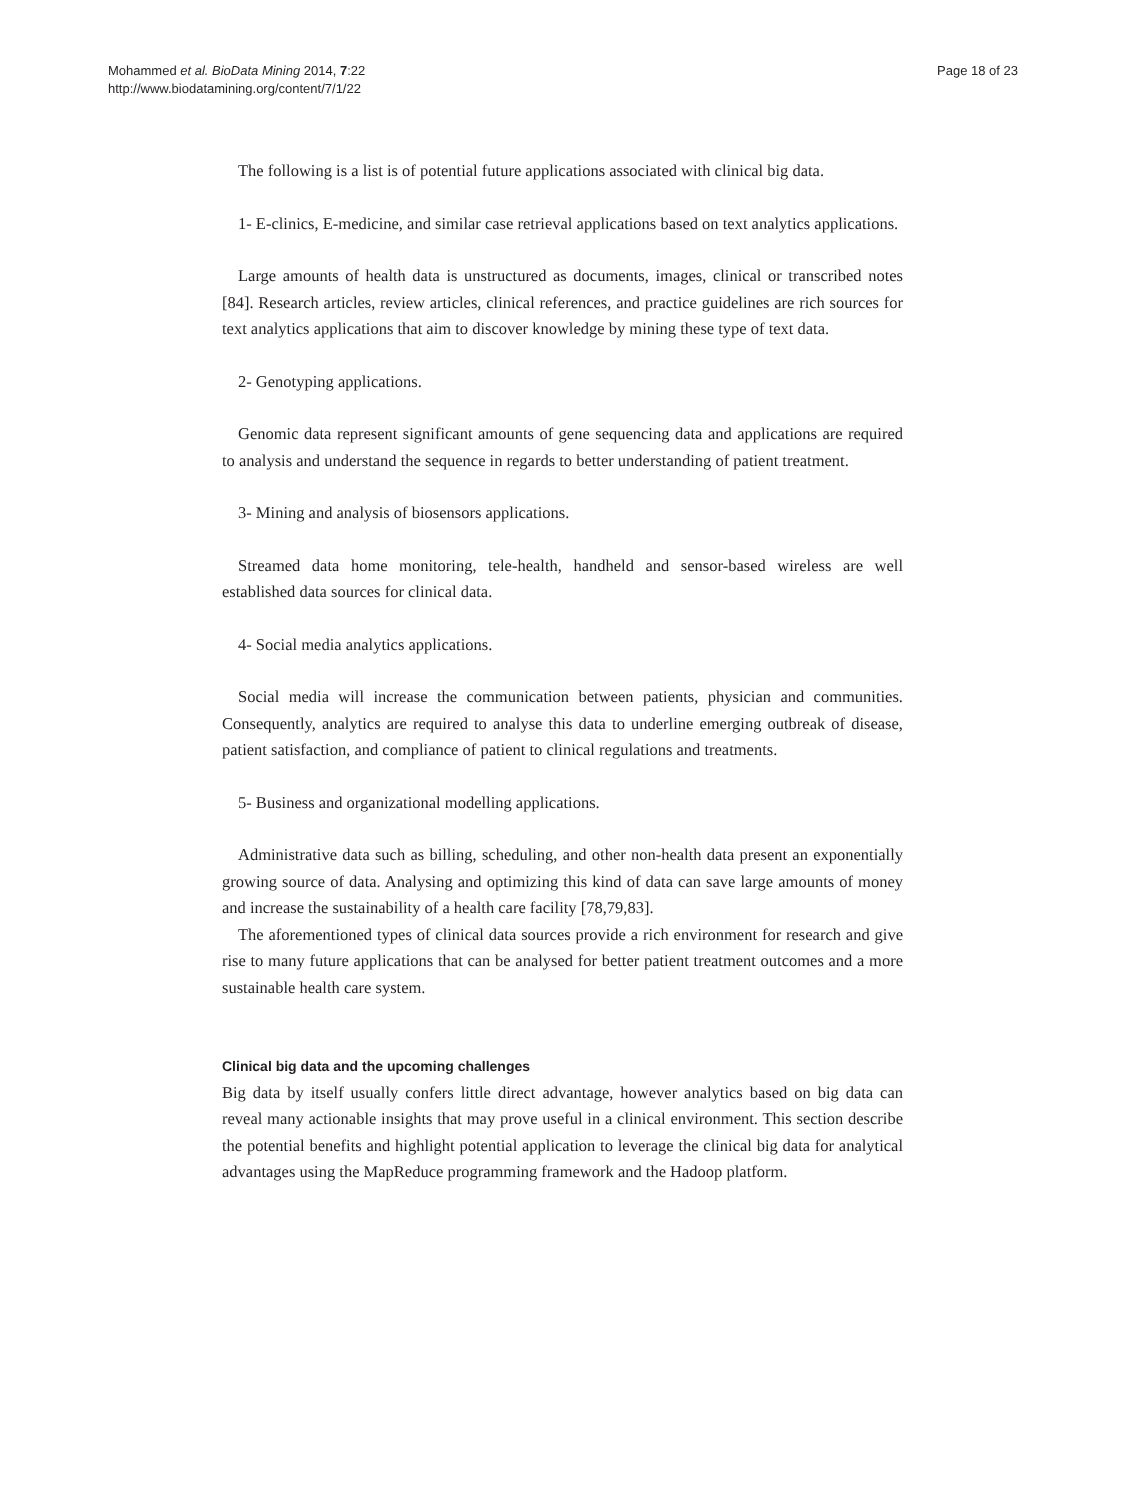Mohammed et al. BioData Mining 2014, 7:22
http://www.biodatamining.org/content/7/1/22
Page 18 of 23
The following is a list is of potential future applications associated with clinical big data.
1- E-clinics, E-medicine, and similar case retrieval applications based on text analytics applications.
Large amounts of health data is unstructured as documents, images, clinical or transcribed notes [84]. Research articles, review articles, clinical references, and practice guidelines are rich sources for text analytics applications that aim to discover knowledge by mining these type of text data.
2- Genotyping applications.
Genomic data represent significant amounts of gene sequencing data and applications are required to analysis and understand the sequence in regards to better understanding of patient treatment.
3- Mining and analysis of biosensors applications.
Streamed data home monitoring, tele-health, handheld and sensor-based wireless are well established data sources for clinical data.
4- Social media analytics applications.
Social media will increase the communication between patients, physician and communities. Consequently, analytics are required to analyse this data to underline emerging outbreak of disease, patient satisfaction, and compliance of patient to clinical regulations and treatments.
5- Business and organizational modelling applications.
Administrative data such as billing, scheduling, and other non-health data present an exponentially growing source of data. Analysing and optimizing this kind of data can save large amounts of money and increase the sustainability of a health care facility [78,79,83].
The aforementioned types of clinical data sources provide a rich environment for research and give rise to many future applications that can be analysed for better patient treatment outcomes and a more sustainable health care system.
Clinical big data and the upcoming challenges
Big data by itself usually confers little direct advantage, however analytics based on big data can reveal many actionable insights that may prove useful in a clinical environment. This section describe the potential benefits and highlight potential application to leverage the clinical big data for analytical advantages using the MapReduce programming framework and the Hadoop platform.